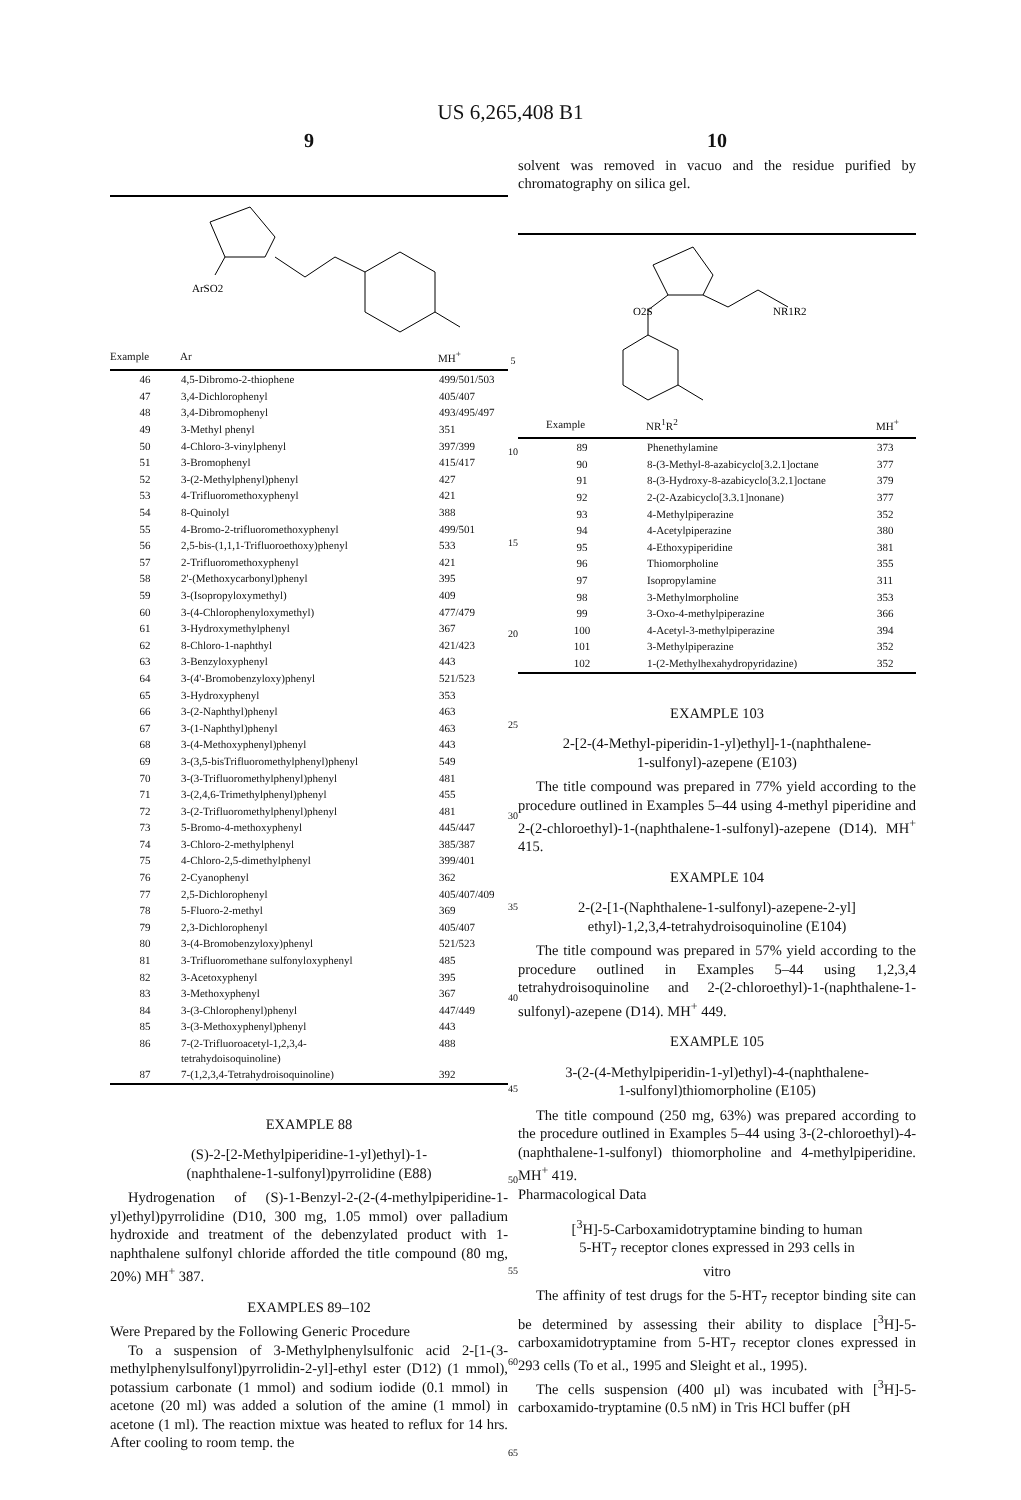US 6,265,408 B1
9
ArSO2
.
| Example | Ar | MH<sup>+</sup> |
| --- | --- | --- |
| 46 | 4,5-Dibromo-2-thiophene | 499/501/503 |
| 47 | 3,4-Dichlorophenyl | 405/407 |
| 48 | 3,4-Dibromophenyl | 493/495/497 |
| 49 | 3-Methyl phenyl | 351 |
| 50 | 4-Chloro-3-vinylphenyl | 397/399 |
| 51 | 3-Bromophenyl | 415/417 |
| 52 | 3-(2-Methylphenyl)phenyl | 427 |
| 53 | 4-Trifluoromethoxyphenyl | 421 |
| 54 | 8-Quinolyl | 388 |
| 55 | 4-Bromo-2-trifluoromethoxyphenyl | 499/501 |
| 56 | 2,5-bis-(1,1,1-Trifluoroethoxy)phenyl | 533 |
| 57 | 2-Trifluoromethoxyphenyl | 421 |
| 58 | 2'-(Methoxycarbonyl)phenyl | 395 |
| 59 | 3-(Isopropyloxymethyl) | 409 |
| 60 | 3-(4-Chlorophenyloxymethyl) | 477/479 |
| 61 | 3-Hydroxymethylphenyl | 367 |
| 62 | 8-Chloro-1-naphthyl | 421/423 |
| 63 | 3-Benzyloxyphenyl | 443 |
| 64 | 3-(4'-Bromobenzyloxy)phenyl | 521/523 |
| 65 | 3-Hydroxyphenyl | 353 |
| 66 | 3-(2-Naphthyl)phenyl | 463 |
| 67 | 3-(1-Naphthyl)phenyl | 463 |
| 68 | 3-(4-Methoxyphenyl)phenyl | 443 |
| 69 | 3-(3,5-bisTrifluoromethylphenyl)phenyl | 549 |
| 70 | 3-(3-Trifluoromethylphenyl)phenyl | 481 |
| 71 | 3-(2,4,6-Trimethylphenyl)phenyl | 455 |
| 72 | 3-(2-Trifluoromethylphenyl)phenyl | 481 |
| 73 | 5-Bromo-4-methoxyphenyl | 445/447 |
| 74 | 3-Chloro-2-methylphenyl | 385/387 |
| 75 | 4-Chloro-2,5-dimethylphenyl | 399/401 |
| 76 | 2-Cyanophenyl | 362 |
| 77 | 2,5-Dichlorophenyl | 405/407/409 |
| 78 | 5-Fluoro-2-methyl | 369 |
| 79 | 2,3-Dichlorophenyl | 405/407 |
| 80 | 3-(4-Bromobenzyloxy)phenyl | 521/523 |
| 81 | 3-Trifluoromethane sulfonyloxyphenyl | 485 |
| 82 | 3-Acetoxyphenyl | 395 |
| 83 | 3-Methoxyphenyl | 367 |
| 84 | 3-(3-Chlorophenyl)phenyl | 447/449 |
| 85 | 3-(3-Methoxyphenyl)phenyl | 443 |
| 86 | 7-(2-Trifluoroacetyl-1,2,3,4- tetrahydoisoquinoline) | 488 |
| 87 | 7-(1,2,3,4-Tetrahydroisoquinoline) | 392 |
EXAMPLE 88
(S)-2-[2-Methylpiperidine-1-yl)ethyl)-1-
(naphthalene-1-sulfonyl)pyrrolidine (E88)
Hydrogenation of (S)-1-Benzyl-2-(2-(4-methylpiperidine-1-yl)ethyl)pyrrolidine (D10, 300 mg, 1.05 mmol) over palladium hydroxide and treatment of the debenzylated product with 1-naphthalene sulfonyl chloride afforded the title compound (80 mg, 20%) MH<sup>+</sup> 387.
EXAMPLES 89–102
Were Prepared by the Following Generic Procedure
To a suspension of 3-Methylphenylsulfonic acid 2-[1-(3-methylphenylsulfonyl)pyrrolidin-2-yl]-ethyl ester (D12) (1 mmol), potassium carbonate (1 mmol) and sodium iodide (0.1 mmol) in acetone (20 ml) was added a solution of the amine (1 mmol) in acetone (1 ml). The reaction mixtue was heated to reflux for 14 hrs. After cooling to room temp. the
5
10
15
20
25
30
35
40
45
50
55
60
65
10
solvent was removed in vacuo and the residue purified by chromatography on silica gel.
O2S
NR1R2
| Example | NR<sup>1</sup>R<sup>2</sup> | MH<sup>+</sup> |
| --- | --- | --- |
| 89 | Phenethylamine | 373 |
| 90 | 8-(3-Methyl-8-azabicyclo[3.2.1]octane | 377 |
| 91 | 8-(3-Hydroxy-8-azabicyclo[3.2.1]octane | 379 |
| 92 | 2-(2-Azabicyclo[3.3.1]nonane) | 377 |
| 93 | 4-Methylpiperazine | 352 |
| 94 | 4-Acetylpiperazine | 380 |
| 95 | 4-Ethoxypiperidine | 381 |
| 96 | Thiomorpholine | 355 |
| 97 | Isopropylamine | 311 |
| 98 | 3-Methylmorpholine | 353 |
| 99 | 3-Oxo-4-methylpiperazine | 366 |
| 100 | 4-Acetyl-3-methylpiperazine | 394 |
| 101 | 3-Methylpiperazine | 352 |
| 102 | 1-(2-Methylhexahydropyridazine) | 352 |
EXAMPLE 103
2-[2-(4-Methyl-piperidin-1-yl)ethyl]-1-(naphthalene-
1-sulfonyl)-azepene (E103)
The title compound was prepared in 77% yield according to the procedure outlined in Examples 5–44 using 4-methyl piperidine and 2-(2-chloroethyl)-1-(naphthalene-1-sulfonyl)-azepene (D14). MH<sup>+</sup> 415.
EXAMPLE 104
2-(2-[1-(Naphthalene-1-sulfonyl)-azepene-2-yl]
ethyl)-1,2,3,4-tetrahydroisoquinoline (E104)
The title compound was prepared in 57% yield according to the procedure outlined in Examples 5–44 using 1,2,3,4 tetrahydroisoquinoline and 2-(2-chloroethyl)-1-(naphthalene-1-sulfonyl)-azepene (D14). MH<sup>+</sup> 449.
EXAMPLE 105
3-(2-(4-Methylpiperidin-1-yl)ethyl)-4-(naphthalene-
1-sulfonyl)thiomorpholine (E105)
The title compound (250 mg, 63%) was prepared according to the procedure outlined in Examples 5–44 using 3-(2-chloroethyl)-4-(naphthalene-1-sulfonyl) thiomorpholine and 4-methylpiperidine. MH<sup>+</sup> 419.
Pharmacological Data
[<sup>3</sup>H]-5-Carboxamidotryptamine binding to human
5-HT<sub>7</sub> receptor clones expressed in 293 cells in
vitro
The affinity of test drugs for the 5-HT<sub>7</sub> receptor binding site can be determined by assessing their ability to displace [<sup>3</sup>H]-5-carboxamidotryptamine from 5-HT<sub>7</sub> receptor clones expressed in 293 cells (To et al., 1995 and Sleight et al., 1995).
The cells suspension (400 μl) was incubated with [<sup>3</sup>H]-5-carboxamido-tryptamine (0.5 nM) in Tris HCl buffer (pH